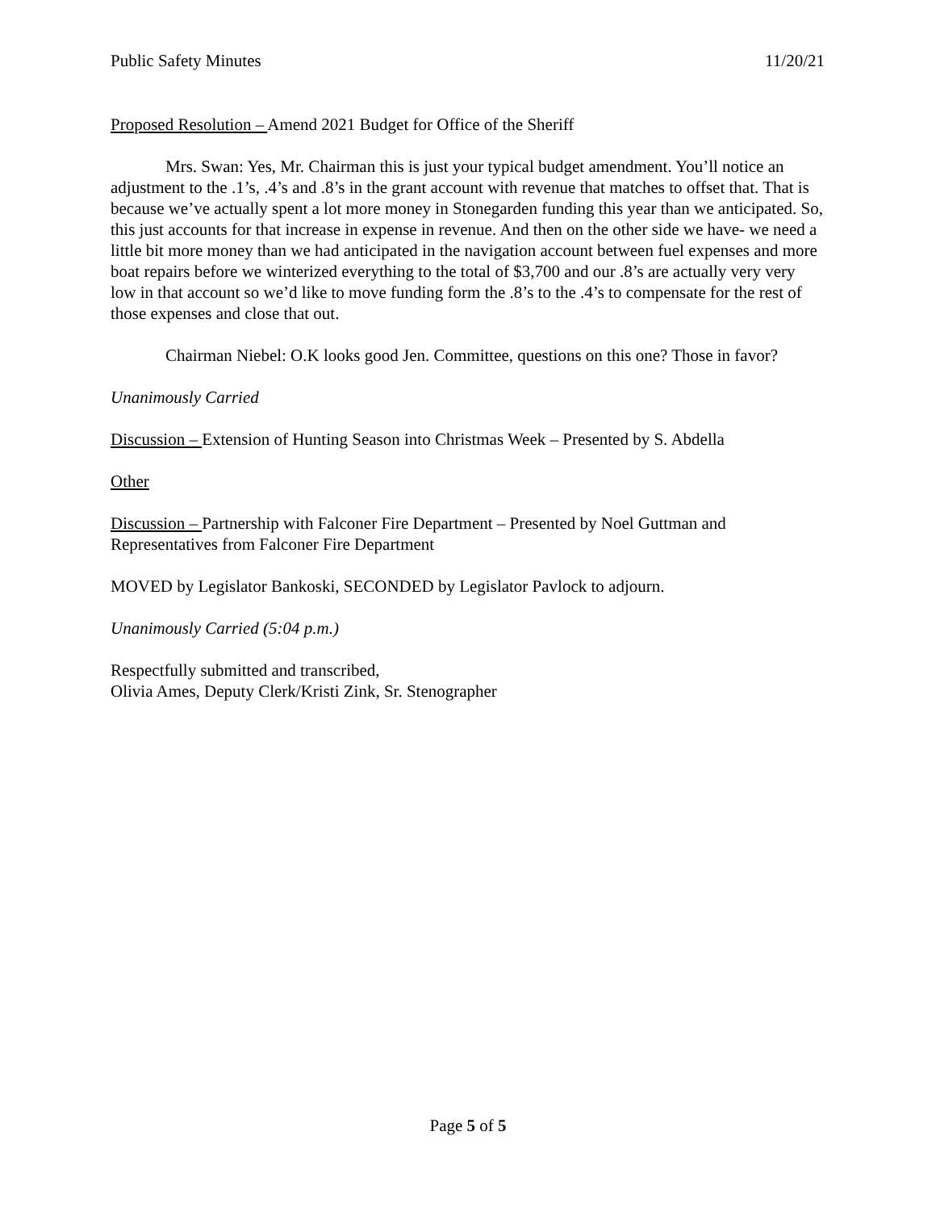Public Safety Minutes 11/20/21
Proposed Resolution – Amend 2021 Budget for Office of the Sheriff
Mrs. Swan: Yes, Mr. Chairman this is just your typical budget amendment. You’ll notice an adjustment to the .1’s, .4’s and .8’s in the grant account with revenue that matches to offset that. That is because we’ve actually spent a lot more money in Stonegarden funding this year than we anticipated. So, this just accounts for that increase in expense in revenue. And then on the other side we have- we need a little bit more money than we had anticipated in the navigation account between fuel expenses and more boat repairs before we winterized everything to the total of $3,700 and our .8’s are actually very very low in that account so we’d like to move funding form the .8’s to the .4’s to compensate for the rest of those expenses and close that out.
Chairman Niebel: O.K looks good Jen. Committee, questions on this one? Those in favor?
Unanimously Carried
Discussion – Extension of Hunting Season into Christmas Week – Presented by S. Abdella
Other
Discussion – Partnership with Falconer Fire Department – Presented by Noel Guttman and Representatives from Falconer Fire Department
MOVED by Legislator Bankoski, SECONDED by Legislator Pavlock to adjourn.
Unanimously Carried (5:04 p.m.)
Respectfully submitted and transcribed,
Olivia Ames, Deputy Clerk/Kristi Zink, Sr. Stenographer
Page 5 of 5